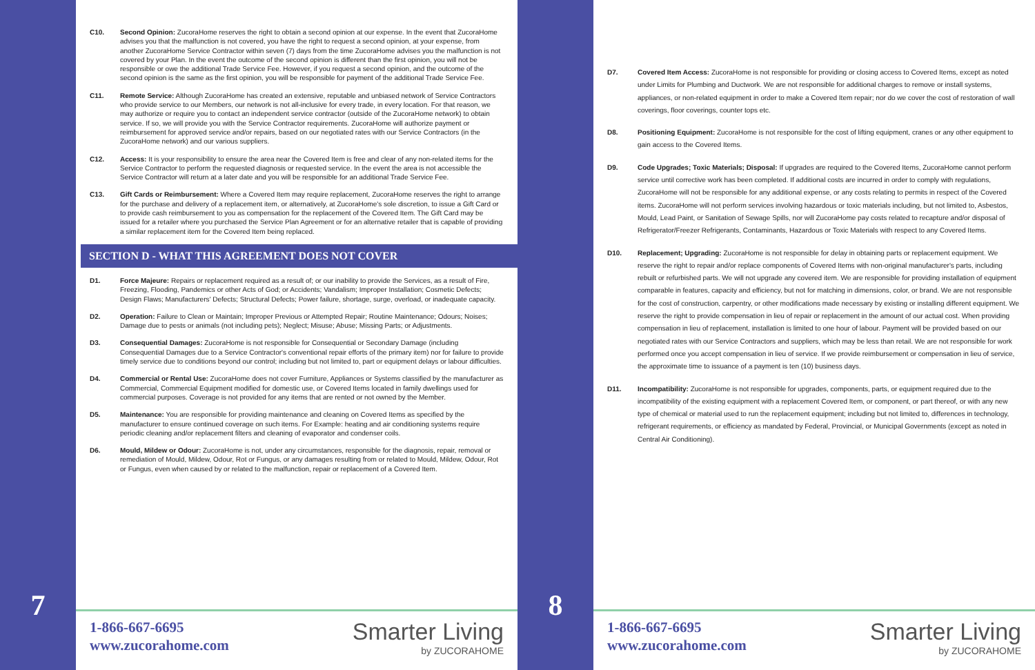7
C10. Second Opinion: ZucoraHome reserves the right to obtain a second opinion at our expense. In the event that ZucoraHome advises you that the malfunction is not covered, you have the right to request a second opinion, at your expense, from another ZucoraHome Service Contractor within seven (7) days from the time ZucoraHome advises you the malfunction is not covered by your Plan. In the event the outcome of the second opinion is different than the first opinion, you will not be responsible or owe the additional Trade Service Fee. However, if you request a second opinion, and the outcome of the second opinion is the same as the first opinion, you will be responsible for payment of the additional Trade Service Fee.
C11. Remote Service: Although ZucoraHome has created an extensive, reputable and unbiased network of Service Contractors who provide service to our Members, our network is not all-inclusive for every trade, in every location. For that reason, we may authorize or require you to contact an independent service contractor (outside of the ZucoraHome network) to obtain service. If so, we will provide you with the Service Contractor requirements. ZucoraHome will authorize payment or reimbursement for approved service and/or repairs, based on our negotiated rates with our Service Contractors (in the ZucoraHome network) and our various suppliers.
C12. Access: It is your responsibility to ensure the area near the Covered Item is free and clear of any non-related items for the Service Contractor to perform the requested diagnosis or requested service. In the event the area is not accessible the Service Contractor will return at a later date and you will be responsible for an additional Trade Service Fee.
C13. Gift Cards or Reimbursement: Where a Covered Item may require replacement, ZucoraHome reserves the right to arrange for the purchase and delivery of a replacement item, or alternatively, at ZucoraHome's sole discretion, to issue a Gift Card or to provide cash reimbursement to you as compensation for the replacement of the Covered Item. The Gift Card may be issued for a retailer where you purchased the Service Plan Agreement or for an alternative retailer that is capable of providing a similar replacement item for the Covered Item being replaced.
SECTION D - WHAT THIS AGREEMENT DOES NOT COVER
D1. Force Majeure: Repairs or replacement required as a result of; or our inability to provide the Services, as a result of Fire, Freezing, Flooding, Pandemics or other Acts of God; or Accidents; Vandalism; Improper Installation; Cosmetic Defects; Design Flaws; Manufacturers' Defects; Structural Defects; Power failure, shortage, surge, overload, or inadequate capacity.
D2. Operation: Failure to Clean or Maintain; Improper Previous or Attempted Repair; Routine Maintenance; Odours; Noises; Damage due to pests or animals (not including pets); Neglect; Misuse; Abuse; Missing Parts; or Adjustments.
D3. Consequential Damages: ZucoraHome is not responsible for Consequential or Secondary Damage (including Consequential Damages due to a Service Contractor's conventional repair efforts of the primary item) nor for failure to provide timely service due to conditions beyond our control; including but not limited to, part or equipment delays or labour difficulties.
D4. Commercial or Rental Use: ZucoraHome does not cover Furniture, Appliances or Systems classified by the manufacturer as Commercial, Commercial Equipment modified for domestic use, or Covered Items located in family dwellings used for commercial purposes. Coverage is not provided for any items that are rented or not owned by the Member.
D5. Maintenance: You are responsible for providing maintenance and cleaning on Covered Items as specified by the manufacturer to ensure continued coverage on such items. For Example: heating and air conditioning systems require periodic cleaning and/or replacement filters and cleaning of evaporator and condenser coils.
D6. Mould, Mildew or Odour: ZucoraHome is not, under any circumstances, responsible for the diagnosis, repair, removal or remediation of Mould, Mildew, Odour, Rot or Fungus, or any damages resulting from or related to Mould, Mildew, Odour, Rot or Fungus, even when caused by or related to the malfunction, repair or replacement of a Covered Item.
1-866-667-6695
www.zucorahome.com
Smarter Living
by ZUCORAHOME
8
D7. Covered Item Access: ZucoraHome is not responsible for providing or closing access to Covered Items, except as noted under Limits for Plumbing and Ductwork. We are not responsible for additional charges to remove or install systems, appliances, or non-related equipment in order to make a Covered Item repair; nor do we cover the cost of restoration of wall coverings, floor coverings, counter tops etc.
D8. Positioning Equipment: ZucoraHome is not responsible for the cost of lifting equipment, cranes or any other equipment to gain access to the Covered Items.
D9. Code Upgrades; Toxic Materials; Disposal: If upgrades are required to the Covered Items, ZucoraHome cannot perform service until corrective work has been completed. If additional costs are incurred in order to comply with regulations, ZucoraHome will not be responsible for any additional expense, or any costs relating to permits in respect of the Covered items. ZucoraHome will not perform services involving hazardous or toxic materials including, but not limited to, Asbestos, Mould, Lead Paint, or Sanitation of Sewage Spills, nor will ZucoraHome pay costs related to recapture and/or disposal of Refrigerator/Freezer Refrigerants, Contaminants, Hazardous or Toxic Materials with respect to any Covered Items.
D10. Replacement; Upgrading: ZucoraHome is not responsible for delay in obtaining parts or replacement equipment. We reserve the right to repair and/or replace components of Covered Items with non-original manufacturer's parts, including rebuilt or refurbished parts. We will not upgrade any covered item. We are responsible for providing installation of equipment comparable in features, capacity and efficiency, but not for matching in dimensions, color, or brand. We are not responsible for the cost of construction, carpentry, or other modifications made necessary by existing or installing different equipment. We reserve the right to provide compensation in lieu of repair or replacement in the amount of our actual cost. When providing compensation in lieu of replacement, installation is limited to one hour of labour. Payment will be provided based on our negotiated rates with our Service Contractors and suppliers, which may be less than retail. We are not responsible for work performed once you accept compensation in lieu of service. If we provide reimbursement or compensation in lieu of service, the approximate time to issuance of a payment is ten (10) business days.
D11. Incompatibility: ZucoraHome is not responsible for upgrades, components, parts, or equipment required due to the incompatibility of the existing equipment with a replacement Covered Item, or component, or part thereof, or with any new type of chemical or material used to run the replacement equipment; including but not limited to, differences in technology, refrigerant requirements, or efficiency as mandated by Federal, Provincial, or Municipal Governments (except as noted in Central Air Conditioning).
1-866-667-6695
www.zucorahome.com
Smarter Living
by ZUCORAHOME